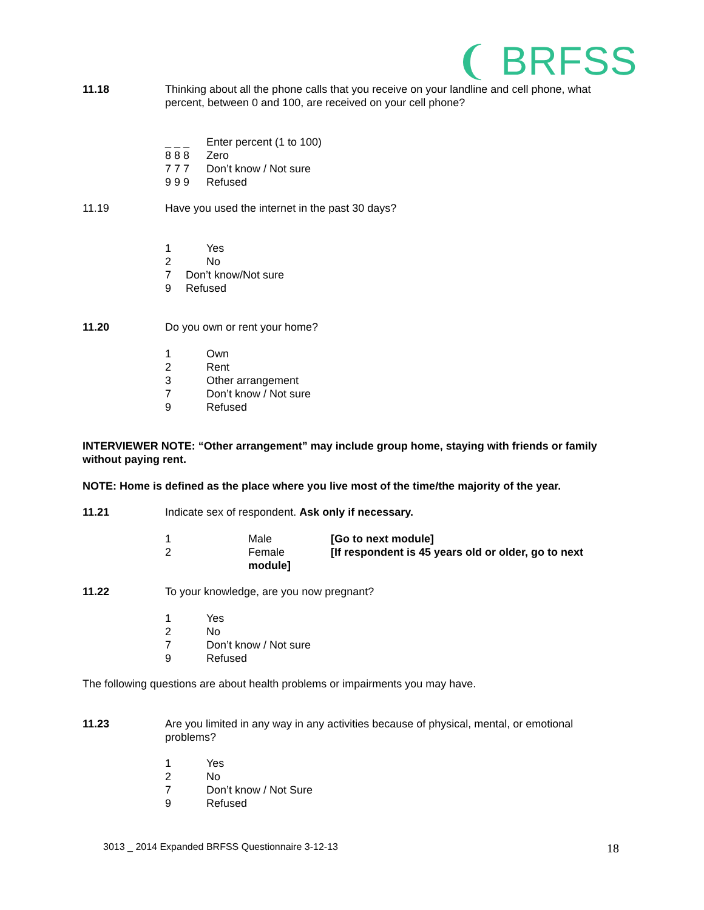❨ BRFSS
11.18 Thinking about all the phone calls that you receive on your landline and cell phone, what percent, between 0 and 100, are received on your cell phone?
_ _ _ Enter percent (1 to 100)
8 8 8 Zero
7 7 7 Don’t know / Not sure
9 9 9 Refused
11.19 Have you used the internet in the past 30 days?
1 Yes
2 No
7 Don’t know/Not sure
9 Refused
11.20 Do you own or rent your home?
1 Own
2 Rent
3 Other arrangement
7 Don’t know / Not sure
9 Refused
INTERVIEWER NOTE: “Other arrangement” may include group home, staying with friends or family without paying rent.
NOTE: Home is defined as the place where you live most of the time/the majority of the year.
11.21 Indicate sex of respondent. Ask only if necessary.
1 Male [Go to next module]
2 Female [If respondent is 45 years old or older, go to next
module]
11.22 To your knowledge, are you now pregnant?
1 Yes
2 No
7 Don’t know / Not sure
9 Refused
The following questions are about health problems or impairments you may have.
11.23 Are you limited in any way in any activities because of physical, mental, or emotional problems?
1 Yes
2 No
7 Don’t know / Not Sure
9 Refused
3013 _ 2014 Expanded BRFSS Questionnaire 3-12-13
18